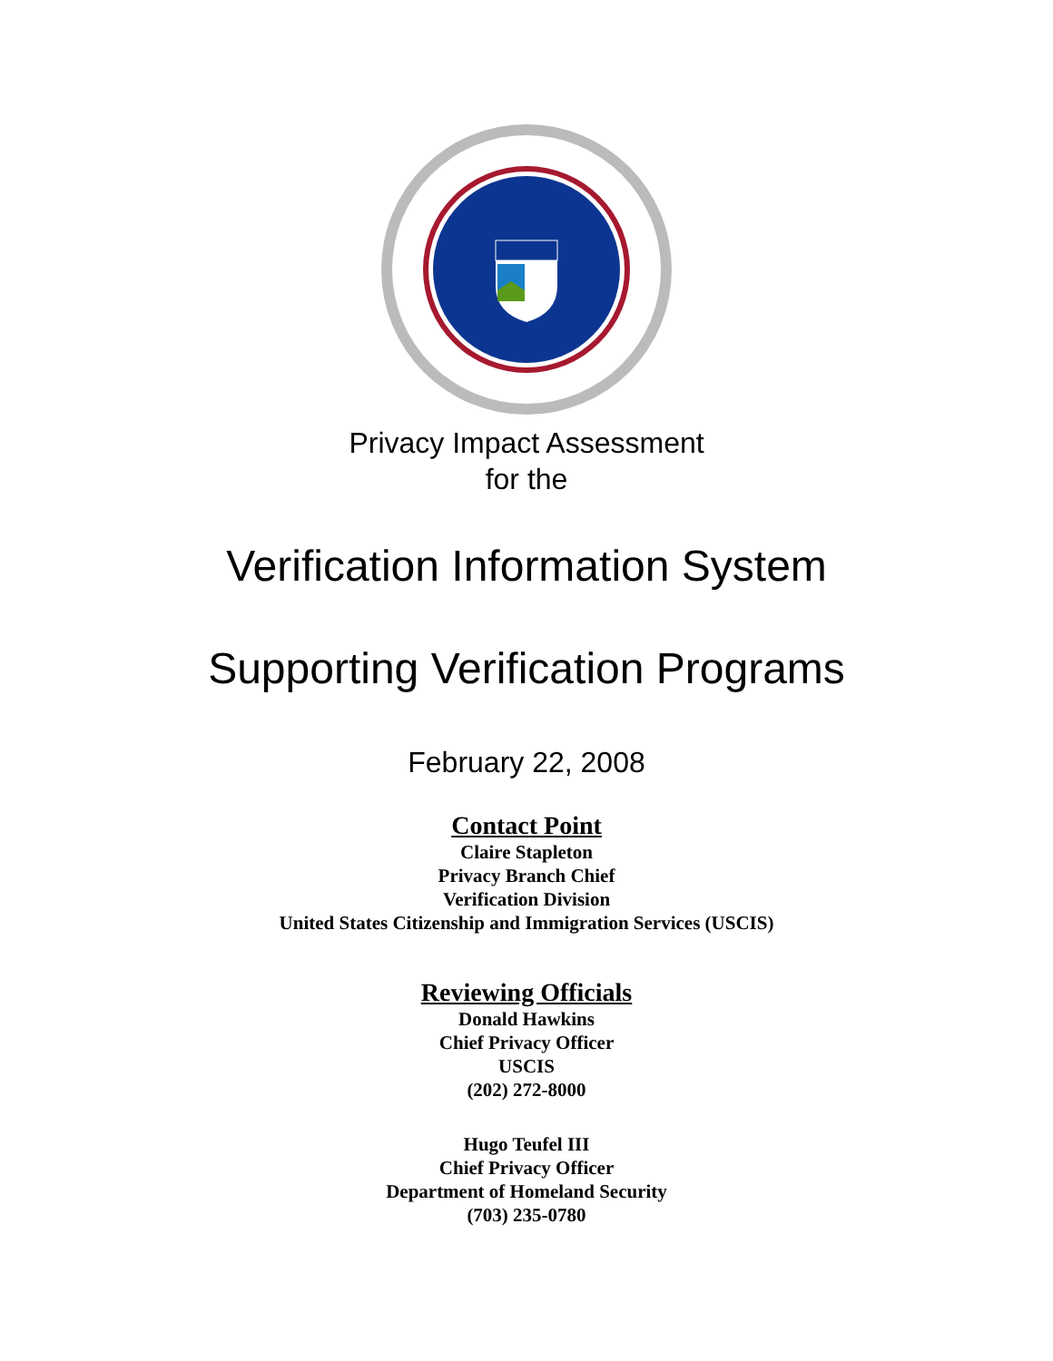Privacy Impact Assessment
for the
Verification Information System
Supporting Verification Programs
February 22, 2008
Contact Point
Claire Stapleton
Privacy Branch Chief
Verification Division
United States Citizenship and Immigration Services (USCIS)
Reviewing Officials
Donald Hawkins
Chief Privacy Officer
USCIS
(202) 272-8000
Hugo Teufel III
Chief Privacy Officer
Department of Homeland Security
(703) 235-0780